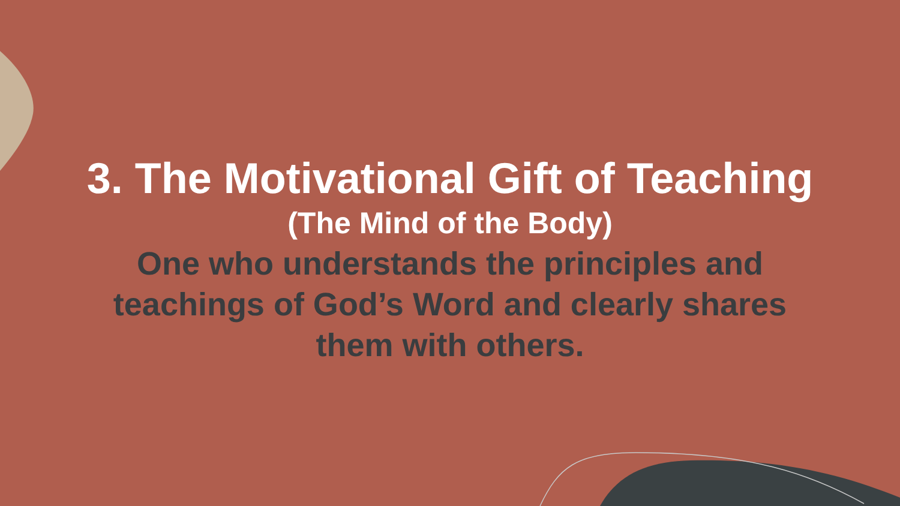3. The Motivational Gift of Teaching
(The Mind of the Body)
One who understands the principles and teachings of God’s Word and clearly shares them with others.